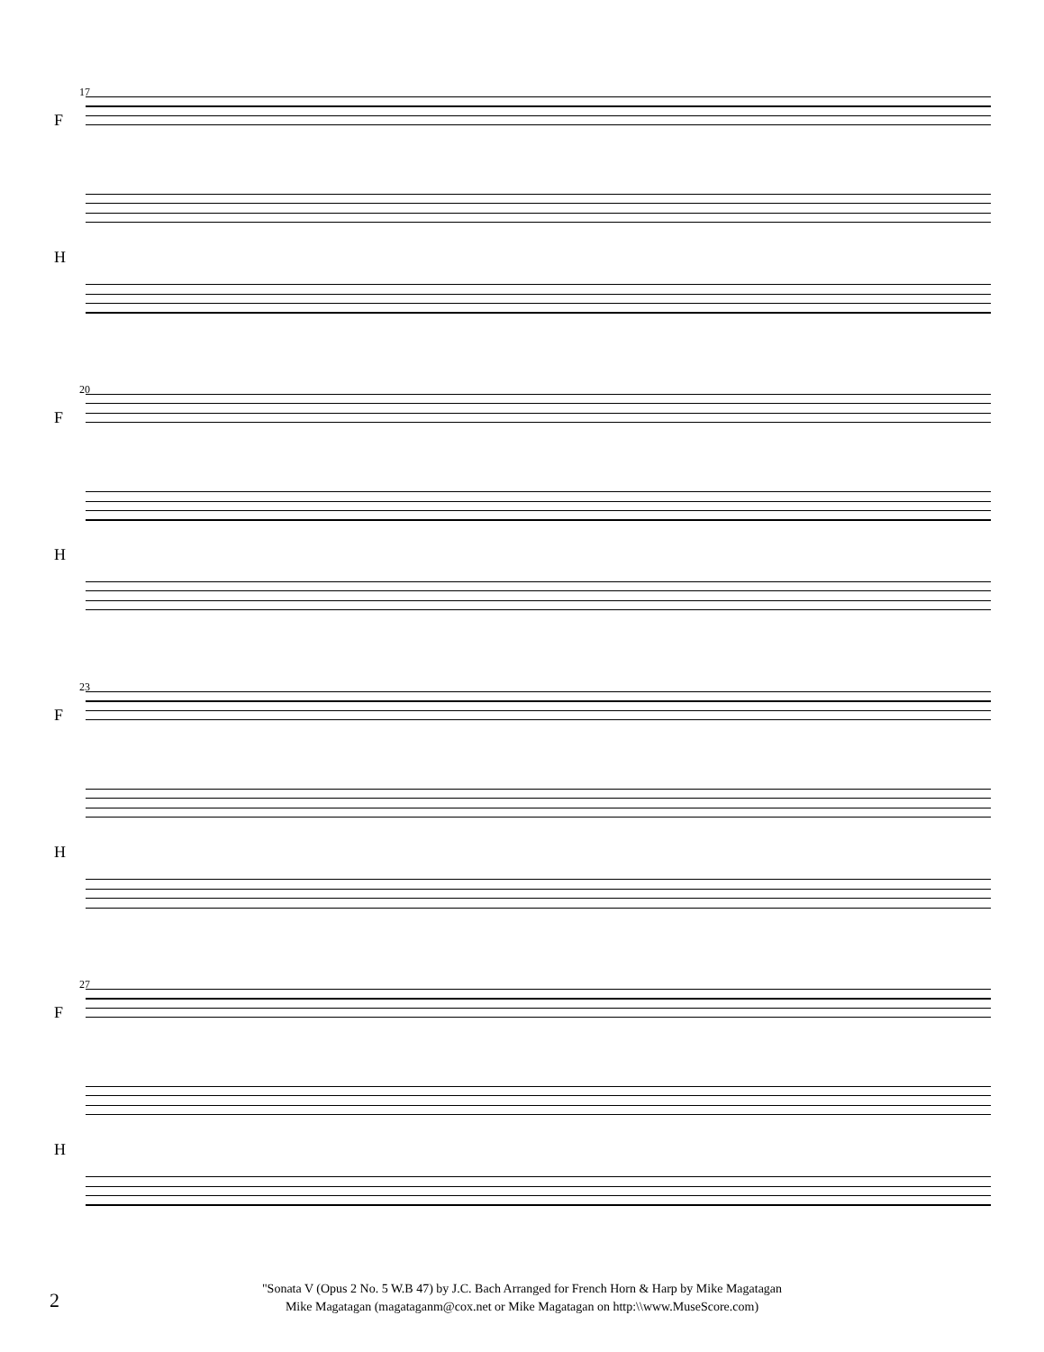17
F
H
20
F
H
23
F
H
27
F
H
2
"Sonata V (Opus 2 No. 5 W.B 47) by J.C. Bach Arranged for French Horn & Harp by Mike Magatagan
Mike Magatagan (magataganm@cox.net or Mike Magatagan on http:\\www.MuseScore.com)